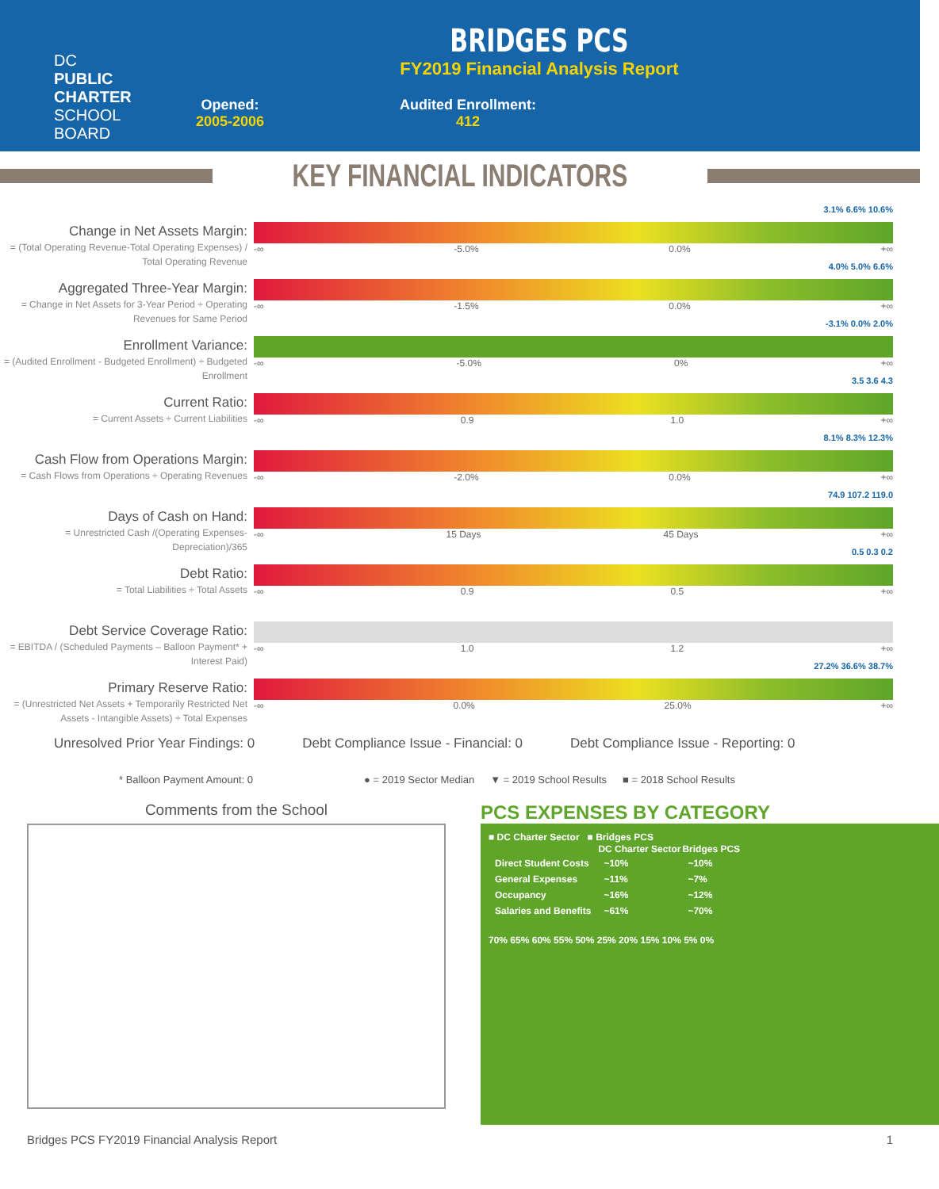DC
PUBLIC
CHARTER
SCHOOL
BOARD
BRIDGES PCS
FY2019 Financial Analysis Report
Opened:
2005-2006
Audited Enrollment:
412
KEY FINANCIAL INDICATORS
Change in Net Assets Margin:
= (Total Operating Revenue-Total Operating Expenses) / Total Operating Revenue
3.1% 6.6% 10.6%
-∞ -5.0% 0.0% +∞
Aggregated Three-Year Margin:
= Change in Net Assets for 3-Year Period ÷ Operating Revenues for Same Period
4.0% 5.0% 6.6%
-∞ -1.5% 0.0% +∞
Enrollment Variance:
= (Audited Enrollment - Budgeted Enrollment) ÷ Budgeted Enrollment
-3.1% 0.0% 2.0%
-∞ -5.0% 0% +∞
Current Ratio:
= Current Assets ÷ Current Liabilities
3.5 3.6 4.3
-∞ 0.9 1.0 +∞
Cash Flow from Operations Margin:
= Cash Flows from Operations ÷ Operating Revenues
8.1% 8.3% 12.3%
-∞ -2.0% 0.0% +∞
Days of Cash on Hand:
= Unrestricted Cash /(Operating Expenses-Depreciation)/365
74.9 107.2 119.0
-∞ 15 Days 45 Days +∞
Debt Ratio:
= Total Liabilities ÷ Total Assets
0.5 0.3 0.2
-∞ 0.9 0.5 +∞
Debt Service Coverage Ratio:
= EBITDA / (Scheduled Payments – Balloon Payment* + Interest Paid)
-∞ 1.0 1.2 +∞
Primary Reserve Ratio:
= (Unrestricted Net Assets + Temporarily Restricted Net Assets - Intangible Assets) ÷ Total Expenses
27.2% 36.6% 38.7%
-∞ 0.0% 25.0% +∞
Unresolved Prior Year Findings: 0 Debt Compliance Issue - Financial: 0 Debt Compliance Issue - Reporting: 0
* Balloon Payment Amount: 0 ● = 2019 Sector Median ▼ = 2019 School Results ■ = 2018 School Results
Comments from the School
PCS EXPENSES BY CATEGORY
■ DC Charter Sector ■ Bridges PCS
| | DC Charter Sector | Bridges PCS |
| --- | --- | --- |
| Direct Student Costs | ~10% | ~10% |
| General Expenses | ~11% | ~7% |
| Occupancy | ~16% | ~12% |
| Salaries and Benefits | ~61% | ~70% |
70% 65% 60% 55% 50% 25% 20% 15% 10% 5% 0%
Bridges PCS FY2019 Financial Analysis Report 1